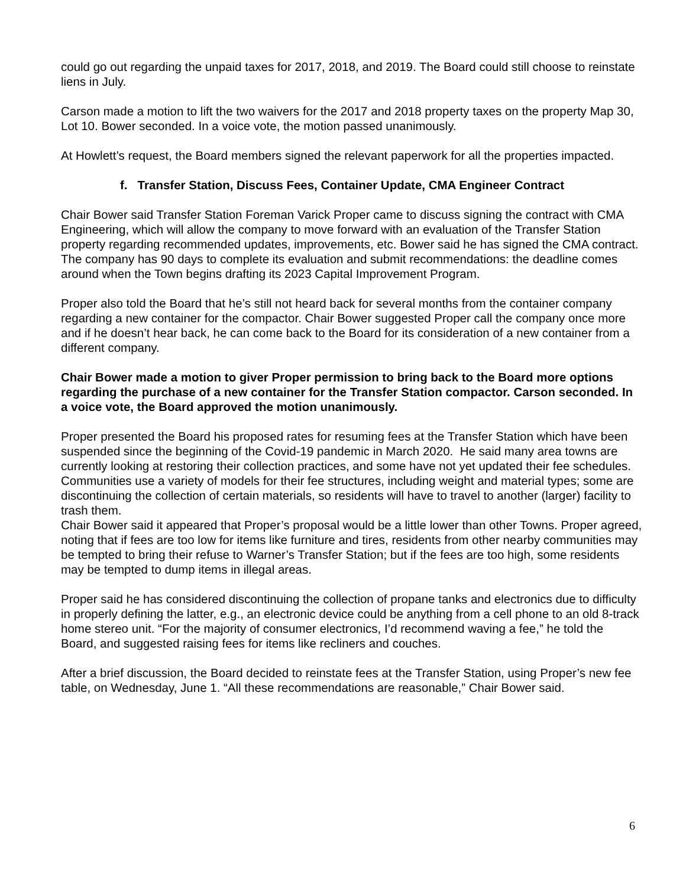could go out regarding the unpaid taxes for 2017, 2018, and 2019. The Board could still choose to reinstate liens in July.
Carson made a motion to lift the two waivers for the 2017 and 2018 property taxes on the property Map 30, Lot 10. Bower seconded. In a voice vote, the motion passed unanimously.
At Howlett’s request, the Board members signed the relevant paperwork for all the properties impacted.
f. Transfer Station, Discuss Fees, Container Update, CMA Engineer Contract
Chair Bower said Transfer Station Foreman Varick Proper came to discuss signing the contract with CMA Engineering, which will allow the company to move forward with an evaluation of the Transfer Station property regarding recommended updates, improvements, etc. Bower said he has signed the CMA contract. The company has 90 days to complete its evaluation and submit recommendations: the deadline comes around when the Town begins drafting its 2023 Capital Improvement Program.
Proper also told the Board that he’s still not heard back for several months from the container company regarding a new container for the compactor. Chair Bower suggested Proper call the company once more and if he doesn’t hear back, he can come back to the Board for its consideration of a new container from a different company.
Chair Bower made a motion to giver Proper permission to bring back to the Board more options regarding the purchase of a new container for the Transfer Station compactor. Carson seconded. In a voice vote, the Board approved the motion unanimously.
Proper presented the Board his proposed rates for resuming fees at the Transfer Station which have been suspended since the beginning of the Covid-19 pandemic in March 2020. He said many area towns are currently looking at restoring their collection practices, and some have not yet updated their fee schedules. Communities use a variety of models for their fee structures, including weight and material types; some are discontinuing the collection of certain materials, so residents will have to travel to another (larger) facility to trash them.
Chair Bower said it appeared that Proper’s proposal would be a little lower than other Towns. Proper agreed, noting that if fees are too low for items like furniture and tires, residents from other nearby communities may be tempted to bring their refuse to Warner’s Transfer Station; but if the fees are too high, some residents may be tempted to dump items in illegal areas.
Proper said he has considered discontinuing the collection of propane tanks and electronics due to difficulty in properly defining the latter, e.g., an electronic device could be anything from a cell phone to an old 8-track home stereo unit. “For the majority of consumer electronics, I’d recommend waving a fee,” he told the Board, and suggested raising fees for items like recliners and couches.
After a brief discussion, the Board decided to reinstate fees at the Transfer Station, using Proper’s new fee table, on Wednesday, June 1. “All these recommendations are reasonable,” Chair Bower said.
6